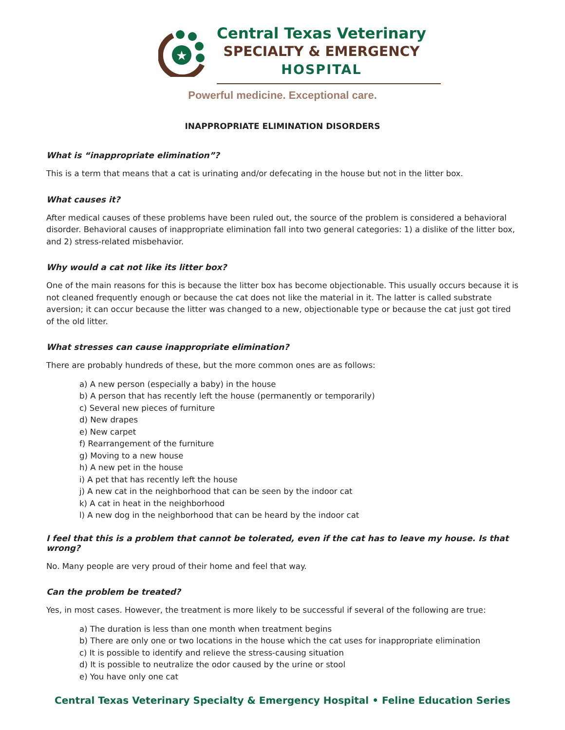★
Central Texas Veterinary
SPECIALTY & EMERGENCY
HOSPITAL
Powerful medicine. Exceptional care.
INAPPROPRIATE ELIMINATION DISORDERS
What is “inappropriate elimination”?
This is a term that means that a cat is urinating and/or defecating in the house but not in the litter box.
What causes it?
After medical causes of these problems have been ruled out, the source of the problem is considered a behavioral disorder. Behavioral causes of inappropriate elimination fall into two general categories: 1) a dislike of the litter box, and 2) stress-related misbehavior.
Why would a cat not like its litter box?
One of the main reasons for this is because the litter box has become objectionable. This usually occurs because it is not cleaned frequently enough or because the cat does not like the material in it. The latter is called substrate aversion; it can occur because the litter was changed to a new, objectionable type or because the cat just got tired of the old litter.
What stresses can cause inappropriate elimination?
There are probably hundreds of these, but the more common ones are as follows:
a) A new person (especially a baby) in the house
b) A person that has recently left the house (permanently or temporarily)
c) Several new pieces of furniture
d) New drapes
e) New carpet
f) Rearrangement of the furniture
g) Moving to a new house
h) A new pet in the house
i) A pet that has recently left the house
j) A new cat in the neighborhood that can be seen by the indoor cat
k) A cat in heat in the neighborhood
l) A new dog in the neighborhood that can be heard by the indoor cat
I feel that this is a problem that cannot be tolerated, even if the cat has to leave my house. Is that wrong?
No. Many people are very proud of their home and feel that way.
Can the problem be treated?
Yes, in most cases. However, the treatment is more likely to be successful if several of the following are true:
a) The duration is less than one month when treatment begins
b) There are only one or two locations in the house which the cat uses for inappropriate elimination
c) It is possible to identify and relieve the stress-causing situation
d) It is possible to neutralize the odor caused by the urine or stool
e) You have only one cat
Central Texas Veterinary Specialty & Emergency Hospital • Feline Education Series